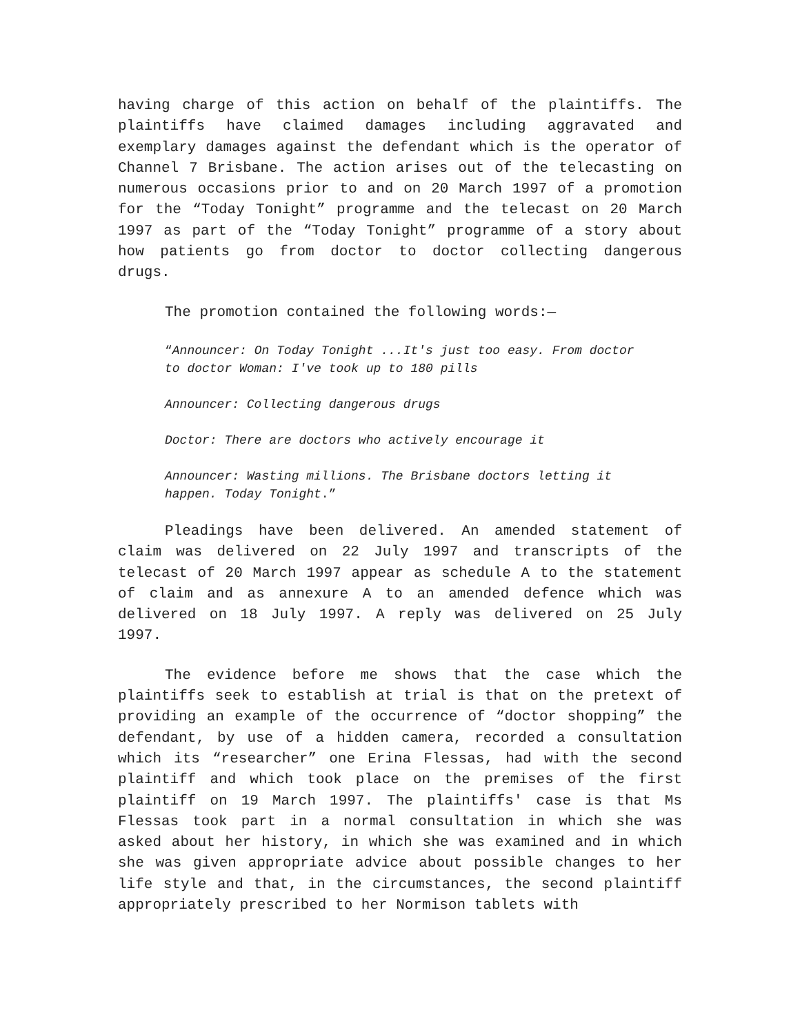having charge of this action on behalf of the plaintiffs. The plaintiffs have claimed damages including aggravated and exemplary damages against the defendant which is the operator of Channel 7 Brisbane. The action arises out of the telecasting on numerous occasions prior to and on 20 March 1997 of a promotion for the “Today Tonight” programme and the telecast on 20 March 1997 as part of the “Today Tonight” programme of a story about how patients go from doctor to doctor collecting dangerous drugs.
The promotion contained the following words:—
“Announcer: On Today Tonight ...It's just too easy. From doctor to doctor Woman: I've took up to 180 pills
Announcer: Collecting dangerous drugs
Doctor: There are doctors who actively encourage it
Announcer: Wasting millions. The Brisbane doctors letting it happen. Today Tonight.”
Pleadings have been delivered. An amended statement of claim was delivered on 22 July 1997 and transcripts of the telecast of 20 March 1997 appear as schedule A to the statement of claim and as annexure A to an amended defence which was delivered on 18 July 1997. A reply was delivered on 25 July 1997.
The evidence before me shows that the case which the plaintiffs seek to establish at trial is that on the pretext of providing an example of the occurrence of “doctor shopping” the defendant, by use of a hidden camera, recorded a consultation which its “researcher” one Erina Flessas, had with the second plaintiff and which took place on the premises of the first plaintiff on 19 March 1997. The plaintiffs' case is that Ms Flessas took part in a normal consultation in which she was asked about her history, in which she was examined and in which she was given appropriate advice about possible changes to her life style and that, in the circumstances, the second plaintiff appropriately prescribed to her Normison tablets with